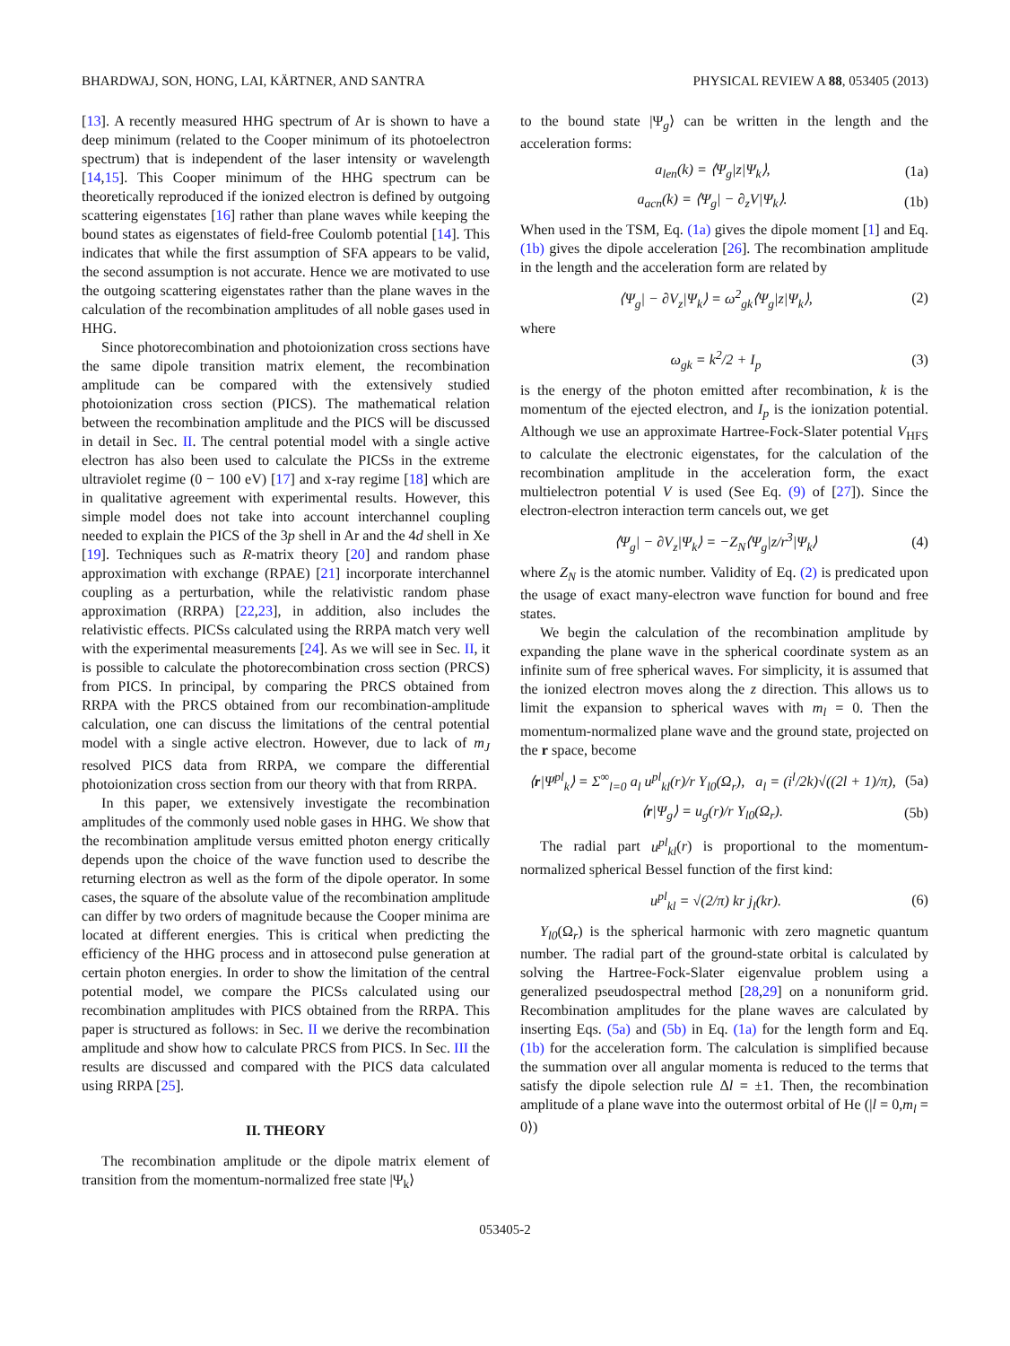BHARDWAJ, SON, HONG, LAI, KÄRTNER, AND SANTRA PHYSICAL REVIEW A 88, 053405 (2013)
[13]. A recently measured HHG spectrum of Ar is shown to have a deep minimum (related to the Cooper minimum of its photoelectron spectrum) that is independent of the laser intensity or wavelength [14,15]. This Cooper minimum of the HHG spectrum can be theoretically reproduced if the ionized electron is defined by outgoing scattering eigenstates [16] rather than plane waves while keeping the bound states as eigenstates of field-free Coulomb potential [14]. This indicates that while the first assumption of SFA appears to be valid, the second assumption is not accurate. Hence we are motivated to use the outgoing scattering eigenstates rather than the plane waves in the calculation of the recombination amplitudes of all noble gases used in HHG.
Since photorecombination and photoionization cross sections have the same dipole transition matrix element, the recombination amplitude can be compared with the extensively studied photoionization cross section (PICS). The mathematical relation between the recombination amplitude and the PICS will be discussed in detail in Sec. II. The central potential model with a single active electron has also been used to calculate the PICSs in the extreme ultraviolet regime (0 − 100 eV) [17] and x-ray regime [18] which are in qualitative agreement with experimental results. However, this simple model does not take into account interchannel coupling needed to explain the PICS of the 3p shell in Ar and the 4d shell in Xe [19]. Techniques such as R-matrix theory [20] and random phase approximation with exchange (RPAE) [21] incorporate interchannel coupling as a perturbation, while the relativistic random phase approximation (RRPA) [22,23], in addition, also includes the relativistic effects. PICSs calculated using the RRPA match very well with the experimental measurements [24]. As we will see in Sec. II, it is possible to calculate the photorecombination cross section (PRCS) from PICS. In principal, by comparing the PRCS obtained from RRPA with the PRCS obtained from our recombination-amplitude calculation, one can discuss the limitations of the central potential model with a single active electron. However, due to lack of m<sub>J</sub> resolved PICS data from RRPA, we compare the differential photoionization cross section from our theory with that from RRPA.
In this paper, we extensively investigate the recombination amplitudes of the commonly used noble gases in HHG. We show that the recombination amplitude versus emitted photon energy critically depends upon the choice of the wave function used to describe the returning electron as well as the form of the dipole operator. In some cases, the square of the absolute value of the recombination amplitude can differ by two orders of magnitude because the Cooper minima are located at different energies. This is critical when predicting the efficiency of the HHG process and in attosecond pulse generation at certain photon energies. In order to show the limitation of the central potential model, we compare the PICSs calculated using our recombination amplitudes with PICS obtained from the RRPA. This paper is structured as follows: in Sec. II we derive the recombination amplitude and show how to calculate PRCS from PICS. In Sec. III the results are discussed and compared with the PICS data calculated using RRPA [25].
II. THEORY
The recombination amplitude or the dipole matrix element of transition from the momentum-normalized free state |Ψ<sub>k</sub>⟩
to the bound state |Ψ<sub>g</sub>⟩ can be written in the length and the acceleration forms:
a<sub>len</sub>(k) = ⟨Ψ<sub>g</sub>|z|Ψ<sub>k</sub>⟩, (1a)
a<sub>acn</sub>(k) = ⟨Ψ<sub>g</sub>| − ∂<sub>z</sub>V|Ψ<sub>k</sub>⟩. (1b)
When used in the TSM, Eq. (1a) gives the dipole moment [1] and Eq. (1b) gives the dipole acceleration [26]. The recombination amplitude in the length and the acceleration form are related by
⟨Ψ<sub>g</sub>| − ∂V<sub>z</sub>|Ψ<sub>k</sub>⟩ = ω<sup>2</sup><sub>gk</sub>⟨Ψ<sub>g</sub>|z|Ψ<sub>k</sub>⟩, (2)
where
ω<sub>gk</sub> = k<sup>2</sup>/2 + I<sub>p</sub> (3)
is the energy of the photon emitted after recombination, k is the momentum of the ejected electron, and I<sub>p</sub> is the ionization potential. Although we use an approximate Hartree-Fock-Slater potential V<sub>HFS</sub> to calculate the electronic eigenstates, for the calculation of the recombination amplitude in the acceleration form, the exact multielectron potential V is used (See Eq. (9) of [27]). Since the electron-electron interaction term cancels out, we get
⟨Ψ<sub>g</sub>| − ∂V<sub>z</sub>|Ψ<sub>k</sub>⟩ = −Z<sub>N</sub>⟨Ψ<sub>g</sub>|z/r<sup>3</sup>|Ψ<sub>k</sub>⟩ (4)
where Z<sub>N</sub> is the atomic number. Validity of Eq. (2) is predicated upon the usage of exact many-electron wave function for bound and free states.
We begin the calculation of the recombination amplitude by expanding the plane wave in the spherical coordinate system as an infinite sum of free spherical waves. For simplicity, it is assumed that the ionized electron moves along the z direction. This allows us to limit the expansion to spherical waves with m<sub>l</sub> = 0. Then the momentum-normalized plane wave and the ground state, projected on the r space, become
⟨r|Ψ<sup>pl</sup><sub>k</sub>⟩ = Σ<sup>∞</sup><sub>l=0</sub> a<sub>l</sub> u<sup>pl</sup><sub>kl</sub>(r)/r Y<sub>l0</sub>(Ω<sub>r</sub>), a<sub>l</sub> = (i<sup>l</sup>/2k)√((2l + 1)/π), (5a)
⟨r|Ψ<sub>g</sub>⟩ = u<sub>g</sub>(r)/r Y<sub>l0</sub>(Ω<sub>r</sub>). (5b)
The radial part u<sup>pl</sup><sub>kl</sub>(r) is proportional to the momentum-normalized spherical Bessel function of the first kind:
u<sup>pl</sup><sub>kl</sub> = √(2/π) kr j<sub>l</sub>(kr). (6)
Y<sub>l0</sub>(Ω<sub>r</sub>) is the spherical harmonic with zero magnetic quantum number. The radial part of the ground-state orbital is calculated by solving the Hartree-Fock-Slater eigenvalue problem using a generalized pseudospectral method [28,29] on a nonuniform grid. Recombination amplitudes for the plane waves are calculated by inserting Eqs. (5a) and (5b) in Eq. (1a) for the length form and Eq. (1b) for the acceleration form. The calculation is simplified because the summation over all angular momenta is reduced to the terms that satisfy the dipole selection rule Δl = ±1. Then, the recombination amplitude of a plane wave into the outermost orbital of He (|l = 0,m<sub>l</sub> = 0⟩)
053405-2